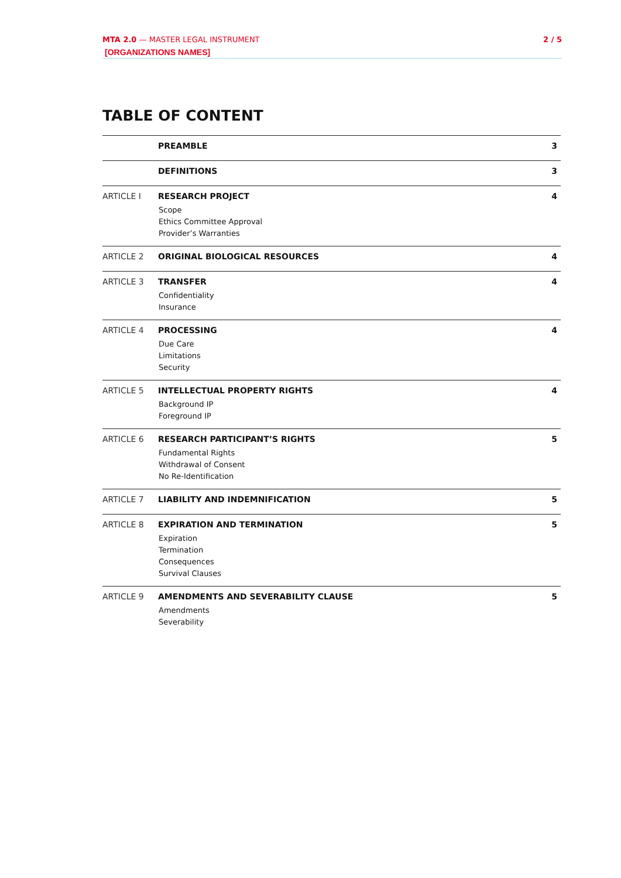2 / 5 MTA 2.0 — MASTER LEGAL INSTRUMENT
[ORGANIZATIONS NAMES]
TABLE OF CONTENT
| | PREAMBLE | 3 |
| | DEFINITIONS | 3 |
| ARTICLE I | RESEARCH PROJECT Scope Ethics Committee Approval Provider’s Warranties | 4 |
| ARTICLE 2 | ORIGINAL BIOLOGICAL RESOURCES | 4 |
| ARTICLE 3 | TRANSFER Confidentiality Insurance | 4 |
| ARTICLE 4 | PROCESSING Due Care Limitations Security | 4 |
| ARTICLE 5 | INTELLECTUAL PROPERTY RIGHTS Background IP Foreground IP | 4 |
| ARTICLE 6 | RESEARCH PARTICIPANT’S RIGHTS Fundamental Rights Withdrawal of Consent No Re-Identification | 5 |
| ARTICLE 7 | LIABILITY AND INDEMNIFICATION | 5 |
| ARTICLE 8 | EXPIRATION AND TERMINATION Expiration Termination Consequences Survival Clauses | 5 |
| ARTICLE 9 | AMENDMENTS AND SEVERABILITY CLAUSE Amendments Severability | 5 |